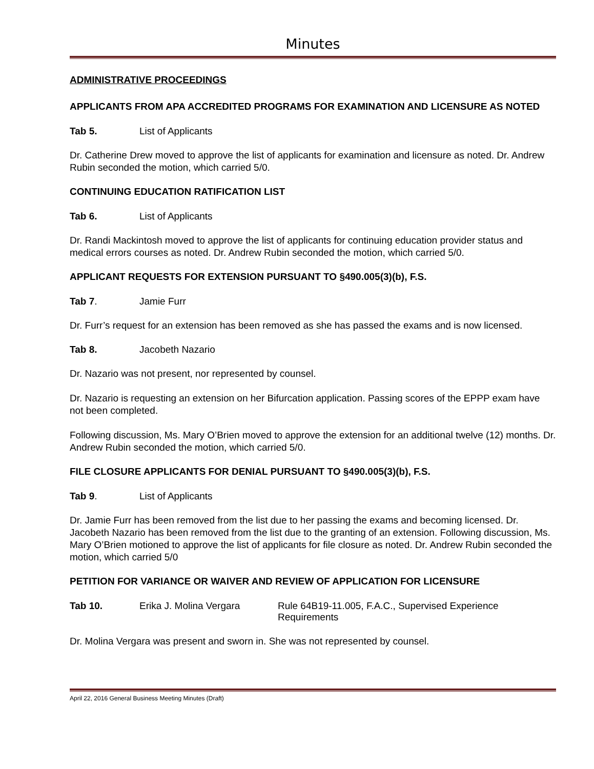Minutes
ADMINISTRATIVE PROCEEDINGS
APPLICANTS FROM APA ACCREDITED PROGRAMS FOR EXAMINATION AND LICENSURE AS NOTED
Tab 5. List of Applicants
Dr. Catherine Drew moved to approve the list of applicants for examination and licensure as noted. Dr. Andrew Rubin seconded the motion, which carried 5/0.
CONTINUING EDUCATION RATIFICATION LIST
Tab 6. List of Applicants
Dr. Randi Mackintosh moved to approve the list of applicants for continuing education provider status and medical errors courses as noted. Dr. Andrew Rubin seconded the motion, which carried 5/0.
APPLICANT REQUESTS FOR EXTENSION PURSUANT TO §490.005(3)(b), F.S.
Tab 7. Jamie Furr
Dr. Furr’s request for an extension has been removed as she has passed the exams and is now licensed.
Tab 8. Jacobeth Nazario
Dr. Nazario was not present, nor represented by counsel.
Dr. Nazario is requesting an extension on her Bifurcation application. Passing scores of the EPPP exam have not been completed.
Following discussion, Ms. Mary O’Brien moved to approve the extension for an additional twelve (12) months. Dr. Andrew Rubin seconded the motion, which carried 5/0.
FILE CLOSURE APPLICANTS FOR DENIAL PURSUANT TO §490.005(3)(b), F.S.
Tab 9. List of Applicants
Dr. Jamie Furr has been removed from the list due to her passing the exams and becoming licensed. Dr. Jacobeth Nazario has been removed from the list due to the granting of an extension. Following discussion, Ms. Mary O’Brien motioned to approve the list of applicants for file closure as noted. Dr. Andrew Rubin seconded the motion, which carried 5/0
PETITION FOR VARIANCE OR WAIVER AND REVIEW OF APPLICATION FOR LICENSURE
Tab 10. Erika J. Molina Vergara Rule 64B19-11.005, F.A.C., Supervised Experience Requirements
Dr. Molina Vergara was present and sworn in. She was not represented by counsel.
April 22, 2016 General Business Meeting Minutes (Draft)